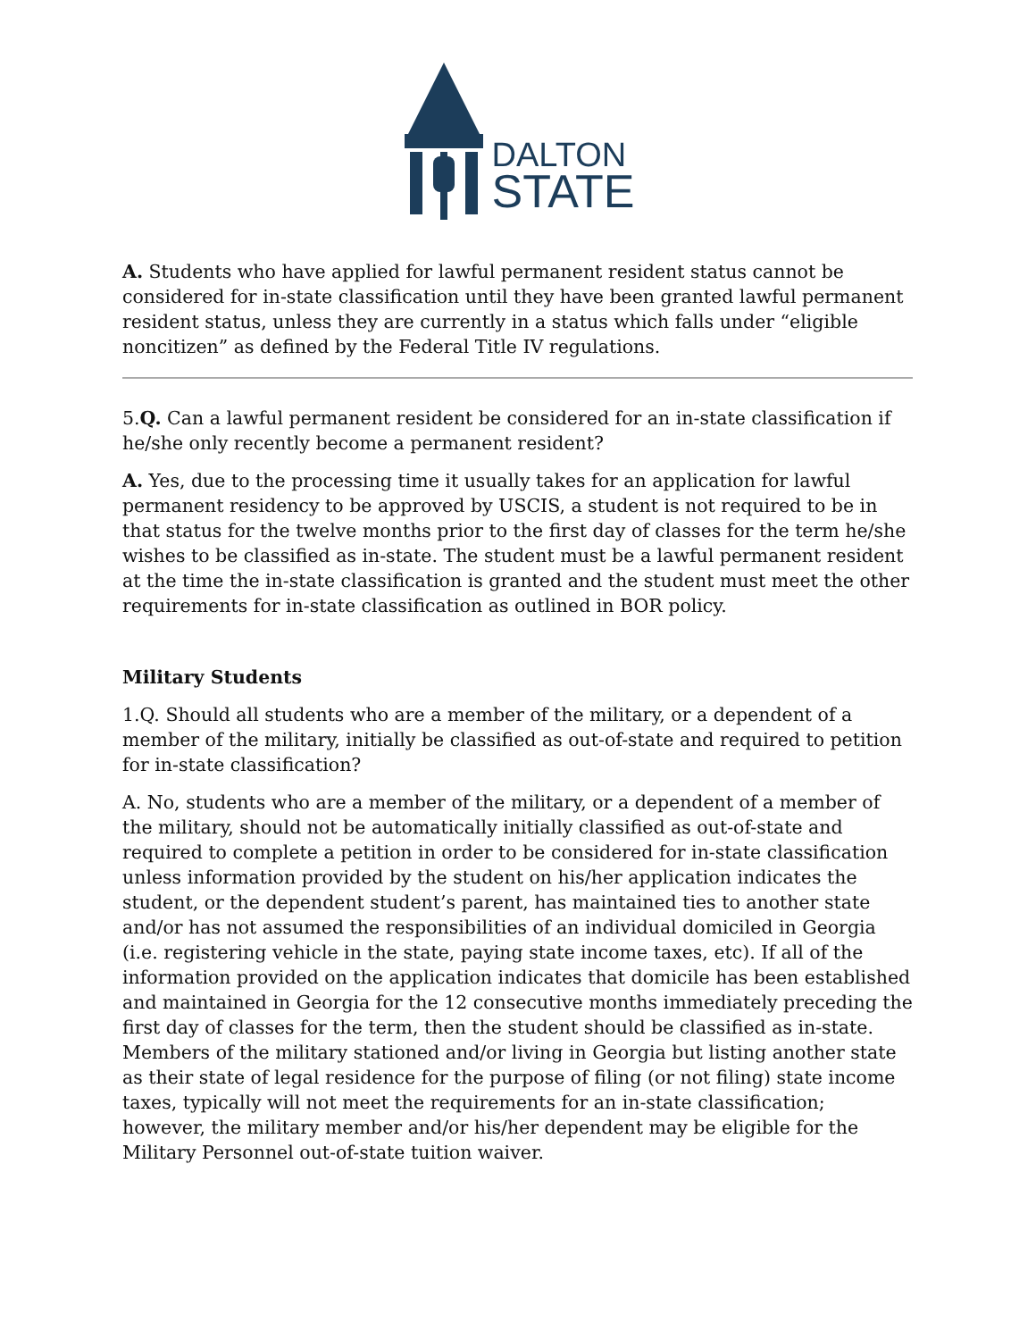DALTON
STATE
A. Students who have applied for lawful permanent resident status cannot be considered for in-state classification until they have been granted lawful permanent resident status, unless they are currently in a status which falls under “eligible noncitizen” as defined by the Federal Title IV regulations.
5.Q. Can a lawful permanent resident be considered for an in-state classification if he/she only recently become a permanent resident?
A. Yes, due to the processing time it usually takes for an application for lawful permanent residency to be approved by USCIS, a student is not required to be in that status for the twelve months prior to the first day of classes for the term he/she wishes to be classified as in-state. The student must be a lawful permanent resident at the time the in-state classification is granted and the student must meet the other requirements for in-state classification as outlined in BOR policy.
Military Students
1.Q. Should all students who are a member of the military, or a dependent of a member of the military, initially be classified as out-of-state and required to petition for in-state classification?
A. No, students who are a member of the military, or a dependent of a member of the military, should not be automatically initially classified as out-of-state and required to complete a petition in order to be considered for in-state classification unless information provided by the student on his/her application indicates the student, or the dependent student’s parent, has maintained ties to another state and/or has not assumed the responsibilities of an individual domiciled in Georgia (i.e. registering vehicle in the state, paying state income taxes, etc). If all of the information provided on the application indicates that domicile has been established and maintained in Georgia for the 12 consecutive months immediately preceding the first day of classes for the term, then the student should be classified as in-state. Members of the military stationed and/or living in Georgia but listing another state as their state of legal residence for the purpose of filing (or not filing) state income taxes, typically will not meet the requirements for an in-state classification; however, the military member and/or his/her dependent may be eligible for the Military Personnel out-of-state tuition waiver.